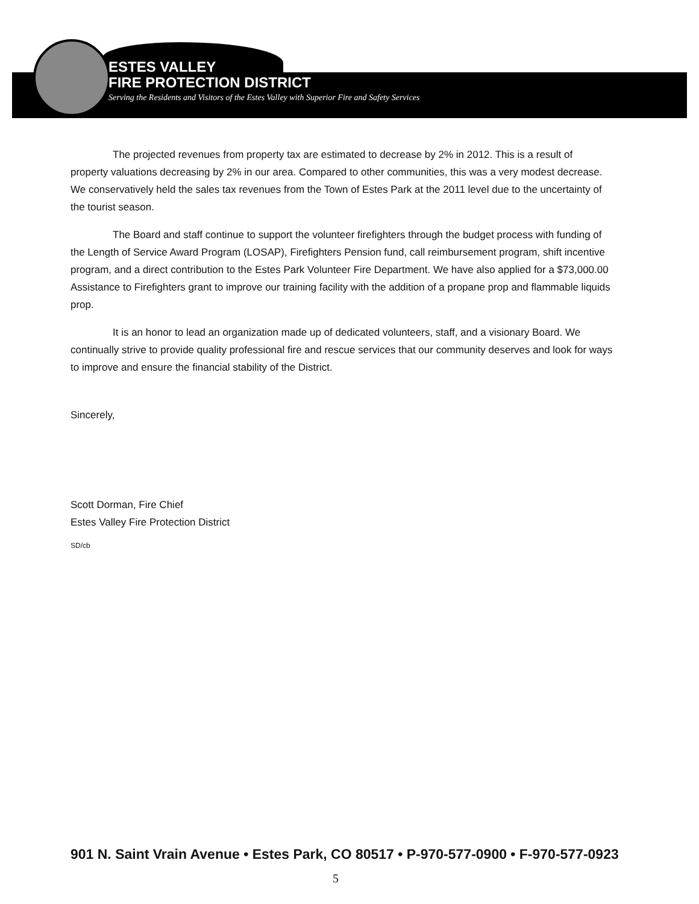ESTES VALLEY
FIRE PROTECTION DISTRICT
Serving the Residents and Visitors of the Estes Valley with Superior Fire and Safety Services
The projected revenues from property tax are estimated to decrease by 2% in 2012. This is a result of property valuations decreasing by 2% in our area. Compared to other communities, this was a very modest decrease. We conservatively held the sales tax revenues from the Town of Estes Park at the 2011 level due to the uncertainty of the tourist season.
The Board and staff continue to support the volunteer firefighters through the budget process with funding of the Length of Service Award Program (LOSAP), Firefighters Pension fund, call reimbursement program, shift incentive program, and a direct contribution to the Estes Park Volunteer Fire Department. We have also applied for a $73,000.00 Assistance to Firefighters grant to improve our training facility with the addition of a propane prop and flammable liquids prop.
It is an honor to lead an organization made up of dedicated volunteers, staff, and a visionary Board. We continually strive to provide quality professional fire and rescue services that our community deserves and look for ways to improve and ensure the financial stability of the District.
Sincerely,
Scott Dorman, Fire Chief
Estes Valley Fire Protection District
SD/cb
901 N. Saint Vrain Avenue • Estes Park, CO 80517 • P-970-577-0900 • F-970-577-0923
5